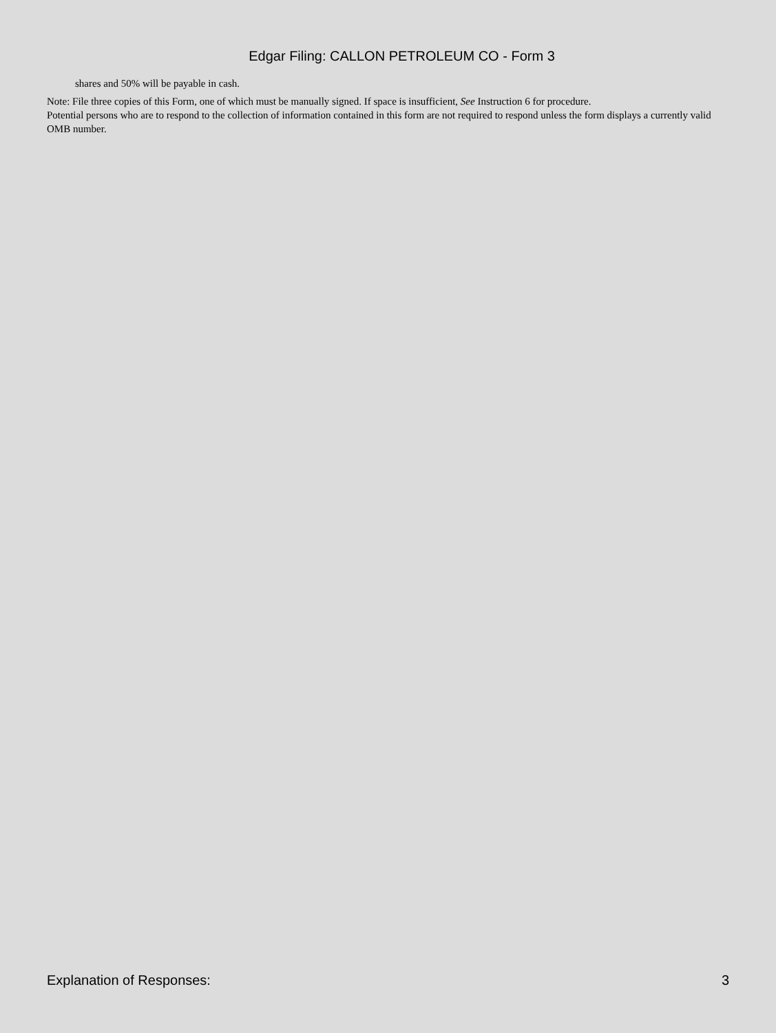Edgar Filing: CALLON PETROLEUM CO - Form 3
shares and 50% will be payable in cash.
Note: File three copies of this Form, one of which must be manually signed. If space is insufficient, See Instruction 6 for procedure.
Potential persons who are to respond to the collection of information contained in this form are not required to respond unless the form displays a currently valid OMB number.
Explanation of Responses: 3